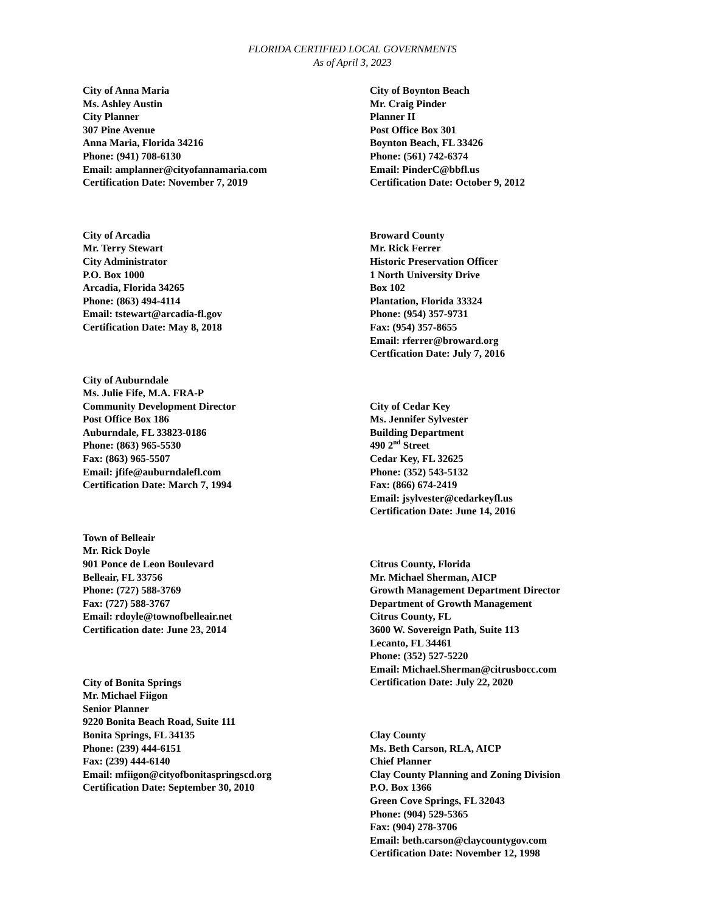FLORIDA CERTIFIED LOCAL GOVERNMENTS
As of April 3, 2023
City of Anna Maria
Ms. Ashley Austin
City Planner
307 Pine Avenue
Anna Maria, Florida 34216
Phone: (941) 708-6130
Email: amplanner@cityofannamaria.com
Certification Date: November 7, 2019
City of Arcadia
Mr. Terry Stewart
City Administrator
P.O. Box 1000
Arcadia, Florida 34265
Phone: (863) 494-4114
Email: tstewart@arcadia-fl.gov
Certification Date: May 8, 2018
City of Auburndale
Ms. Julie Fife, M.A. FRA-P
Community Development Director
Post Office Box 186
Auburndale, FL 33823-0186
Phone: (863) 965-5530
Fax: (863) 965-5507
Email: jfife@auburndalefl.com
Certification Date: March 7, 1994
Town of Belleair
Mr. Rick Doyle
901 Ponce de Leon Boulevard
Belleair, FL 33756
Phone: (727) 588-3769
Fax: (727) 588-3767
Email: rdoyle@townofbelleair.net
Certification date: June 23, 2014
City of Bonita Springs
Mr. Michael Fiigon
Senior Planner
9220 Bonita Beach Road, Suite 111
Bonita Springs, FL 34135
Phone: (239) 444-6151
Fax: (239) 444-6140
Email: mfiigon@cityofbonitaspringscd.org
Certification Date: September 30, 2010
City of Boynton Beach
Mr. Craig Pinder
Planner II
Post Office Box 301
Boynton Beach, FL 33426
Phone: (561) 742-6374
Email: PinderC@bbfl.us
Certification Date: October 9, 2012
Broward County
Mr. Rick Ferrer
Historic Preservation Officer
1 North University Drive
Box 102
Plantation, Florida 33324
Phone: (954) 357-9731
Fax: (954) 357-8655
Email: rferrer@broward.org
Certfication Date: July 7, 2016
City of Cedar Key
Ms. Jennifer Sylvester
Building Department
490 2<sup>nd</sup> Street
Cedar Key, FL 32625
Phone: (352) 543-5132
Fax: (866) 674-2419
Email: jsylvester@cedarkeyfl.us
Certification Date: June 14, 2016
Citrus County, Florida
Mr. Michael Sherman, AICP
Growth Management Department Director
Department of Growth Management
Citrus County, FL
3600 W. Sovereign Path, Suite 113
Lecanto, FL 34461
Phone: (352) 527-5220
Email: Michael.Sherman@citrusbocc.com
Certification Date: July 22, 2020
Clay County
Ms. Beth Carson, RLA, AICP
Chief Planner
Clay County Planning and Zoning Division
P.O. Box 1366
Green Cove Springs, FL 32043
Phone: (904) 529-5365
Fax: (904) 278-3706
Email: beth.carson@claycountygov.com
Certification Date: November 12, 1998